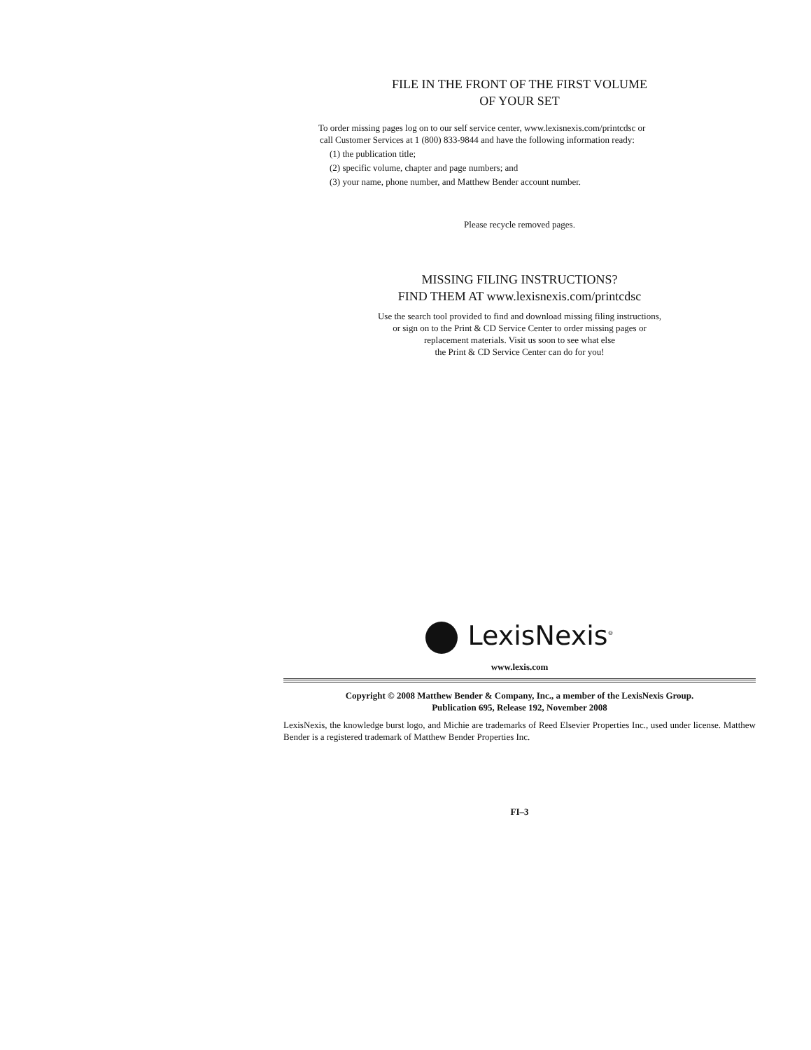FILE IN THE FRONT OF THE FIRST VOLUME
OF YOUR SET
To order missing pages log on to our self service center, www.lexisnexis.com/printcdsc or
call Customer Services at 1 (800) 833-9844 and have the following information ready:
(1) the publication title;
(2) specific volume, chapter and page numbers; and
(3) your name, phone number, and Matthew Bender account number.
Please recycle removed pages.
MISSING FILING INSTRUCTIONS?
FIND THEM AT www.lexisnexis.com/printcdsc
Use the search tool provided to find and download missing filing instructions,
or sign on to the Print & CD Service Center to order missing pages or
replacement materials. Visit us soon to see what else
the Print & CD Service Center can do for you!
LexisNexis<sup>®</sup>
www.lexis.com
Copyright © 2008 Matthew Bender & Company, Inc., a member of the LexisNexis Group.
Publication 695, Release 192, November 2008
LexisNexis, the knowledge burst logo, and Michie are trademarks of Reed Elsevier Properties Inc., used under license. Matthew Bender is a registered trademark of Matthew Bender Properties Inc.
FI–3